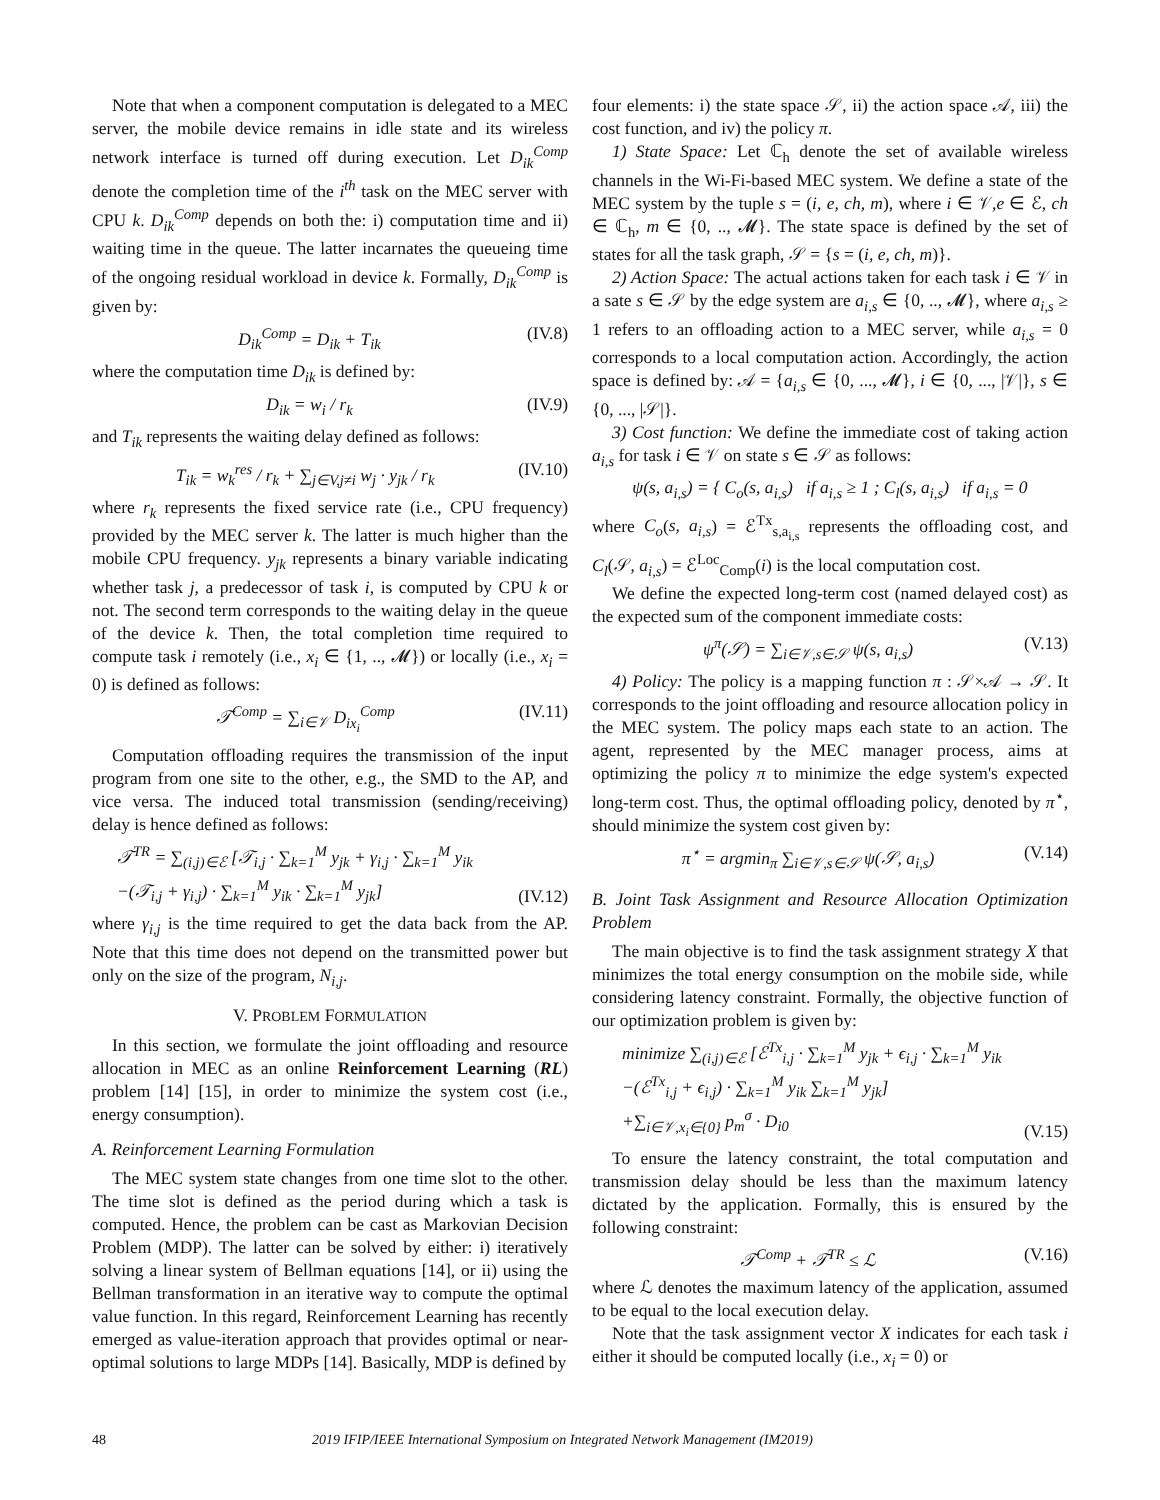Note that when a component computation is delegated to a MEC server, the mobile device remains in idle state and its wireless network interface is turned off during execution. Let D<sub>ik</sub><sup>Comp</sup> denote the completion time of the i<sup>th</sup> task on the MEC server with CPU k. D<sub>ik</sub><sup>Comp</sup> depends on both the: i) computation time and ii) waiting time in the queue. The latter incarnates the queueing time of the ongoing residual workload in device k. Formally, D<sub>ik</sub><sup>Comp</sup> is given by:
D<sub>ik</sub><sup>Comp</sup> = D<sub>ik</sub> + T<sub>ik</sub> (IV.8)
where the computation time D<sub>ik</sub> is defined by:
D<sub>ik</sub> = w<sub>i</sub> / r<sub>k</sub> (IV.9)
and T<sub>ik</sub> represents the waiting delay defined as follows:
T<sub>ik</sub> = w<sub>k</sub><sup>res</sup> / r<sub>k</sub> + ∑<sub>j∈V,j≠i</sub> w<sub>j</sub> · y<sub>jk</sub> / r<sub>k</sub> (IV.10)
where r<sub>k</sub> represents the fixed service rate (i.e., CPU frequency) provided by the MEC server k. The latter is much higher than the mobile CPU frequency. y<sub>jk</sub> represents a binary variable indicating whether task j, a predecessor of task i, is computed by CPU k or not. The second term corresponds to the waiting delay in the queue of the device k. Then, the total completion time required to compute task i remotely (i.e., x<sub>i</sub> ∈ {1, .., 𝓜}) or locally (i.e., x<sub>i</sub> = 0) is defined as follows:
𝒯<sup>Comp</sup> = ∑<sub>i∈𝒱</sub> D<sub>ix<sub>i</sub></sub><sup>Comp</sup> (IV.11)
Computation offloading requires the transmission of the input program from one site to the other, e.g., the SMD to the AP, and vice versa. The induced total transmission (sending/receiving) delay is hence defined as follows:
𝒯<sup>TR</sup> = ∑<sub>(i,j)∈ℰ</sub> [𝒯<sub>i,j</sub> · ∑<sub>k=1</sub><sup>M</sup> y<sub>jk</sub> + γ<sub>i,j</sub> · ∑<sub>k=1</sub><sup>M</sup> y<sub>ik</sub>
−(𝒯<sub>i,j</sub> + γ<sub>i,j</sub>) · ∑<sub>k=1</sub><sup>M</sup> y<sub>ik</sub> · ∑<sub>k=1</sub><sup>M</sup> y<sub>jk</sub>] (IV.12)
where γ<sub>i,j</sub> is the time required to get the data back from the AP. Note that this time does not depend on the transmitted power but only on the size of the program, N<sub>i,j</sub>.
V. PROBLEM FORMULATION
In this section, we formulate the joint offloading and resource allocation in MEC as an online Reinforcement Learning (RL) problem [14] [15], in order to minimize the system cost (i.e., energy consumption).
A. Reinforcement Learning Formulation
The MEC system state changes from one time slot to the other. The time slot is defined as the period during which a task is computed. Hence, the problem can be cast as Markovian Decision Problem (MDP). The latter can be solved by either: i) iteratively solving a linear system of Bellman equations [14], or ii) using the Bellman transformation in an iterative way to compute the optimal value function. In this regard, Reinforcement Learning has recently emerged as value-iteration approach that provides optimal or near-optimal solutions to large MDPs [14]. Basically, MDP is defined by
four elements: i) the state space 𝒮, ii) the action space 𝒜, iii) the cost function, and iv) the policy π.
1) State Space: Let ℂ<sub>h</sub> denote the set of available wireless channels in the Wi-Fi-based MEC system. We define a state of the MEC system by the tuple s = (i, e, ch, m), where i ∈ 𝒱,e ∈ ℰ, ch ∈ ℂ<sub>h</sub>, m ∈ {0, .., 𝓜}. The state space is defined by the set of states for all the task graph, 𝒮 = {s = (i, e, ch, m)}.
2) Action Space: The actual actions taken for each task i ∈ 𝒱 in a sate s ∈ 𝒮 by the edge system are a<sub>i,s</sub> ∈ {0, .., 𝓜}, where a<sub>i,s</sub> ≥ 1 refers to an offloading action to a MEC server, while a<sub>i,s</sub> = 0 corresponds to a local computation action. Accordingly, the action space is defined by: 𝒜 = {a<sub>i,s</sub> ∈ {0, ..., 𝓜}, i ∈ {0, ..., |𝒱|}, s ∈ {0, ..., |𝒮|}.
3) Cost function: We define the immediate cost of taking action a<sub>i,s</sub> for task i ∈ 𝒱 on state s ∈ 𝒮 as follows:
ψ(s, a<sub>i,s</sub>) = { C<sub>o</sub>(s, a<sub>i,s</sub>) if a<sub>i,s</sub> ≥ 1 ; C<sub>l</sub>(s, a<sub>i,s</sub>) if a<sub>i,s</sub> = 0
where C<sub>o</sub>(s, a<sub>i,s</sub>) = ℰ<sup>Tx</sup><sub>s,a<sub>i,s</sub></sub> represents the offloading cost, and C<sub>l</sub>(𝒮, a<sub>i,s</sub>) = ℰ<sup>Loc</sup><sub>Comp</sub>(i) is the local computation cost.
We define the expected long-term cost (named delayed cost) as the expected sum of the component immediate costs:
ψ<sup>π</sup>(𝒮) = ∑<sub>i∈𝒱,s∈𝒮</sub> ψ(s, a<sub>i,s</sub>) (V.13)
4) Policy: The policy is a mapping function π : 𝒮×𝒜 → 𝒮. It corresponds to the joint offloading and resource allocation policy in the MEC system. The policy maps each state to an action. The agent, represented by the MEC manager process, aims at optimizing the policy π to minimize the edge system's expected long-term cost. Thus, the optimal offloading policy, denoted by π<sup>⋆</sup>, should minimize the system cost given by:
π<sup>⋆</sup> = argmin<sub>π</sub> ∑<sub>i∈𝒱,s∈𝒮</sub> ψ(𝒮, a<sub>i,s</sub>) (V.14)
B. Joint Task Assignment and Resource Allocation Optimization Problem
The main objective is to find the task assignment strategy X that minimizes the total energy consumption on the mobile side, while considering latency constraint. Formally, the objective function of our optimization problem is given by:
minimize ∑<sub>(i,j)∈ℰ</sub> [ℰ<sup>Tx</sup><sub>i,j</sub> · ∑<sub>k=1</sub><sup>M</sup> y<sub>jk</sub> + ϵ<sub>i,j</sub> · ∑<sub>k=1</sub><sup>M</sup> y<sub>ik</sub>
−(ℰ<sup>Tx</sup><sub>i,j</sub> + ϵ<sub>i,j</sub>) · ∑<sub>k=1</sub><sup>M</sup> y<sub>ik</sub> ∑<sub>k=1</sub><sup>M</sup> y<sub>jk</sub>]
+∑<sub>i∈𝒱,x<sub>i</sub>∈{0}</sub> p<sub>m</sub><sup>σ</sup> · D<sub>i0</sub> (V.15)
To ensure the latency constraint, the total computation and transmission delay should be less than the maximum latency dictated by the application. Formally, this is ensured by the following constraint:
𝒯<sup>Comp</sup> + 𝒯<sup>TR</sup> ≤ ℒ (V.16)
where ℒ denotes the maximum latency of the application, assumed to be equal to the local execution delay.
Note that the task assignment vector X indicates for each task i either it should be computed locally (i.e., x<sub>i</sub> = 0) or
48 2019 IFIP/IEEE International Symposium on Integrated Network Management (IM2019)